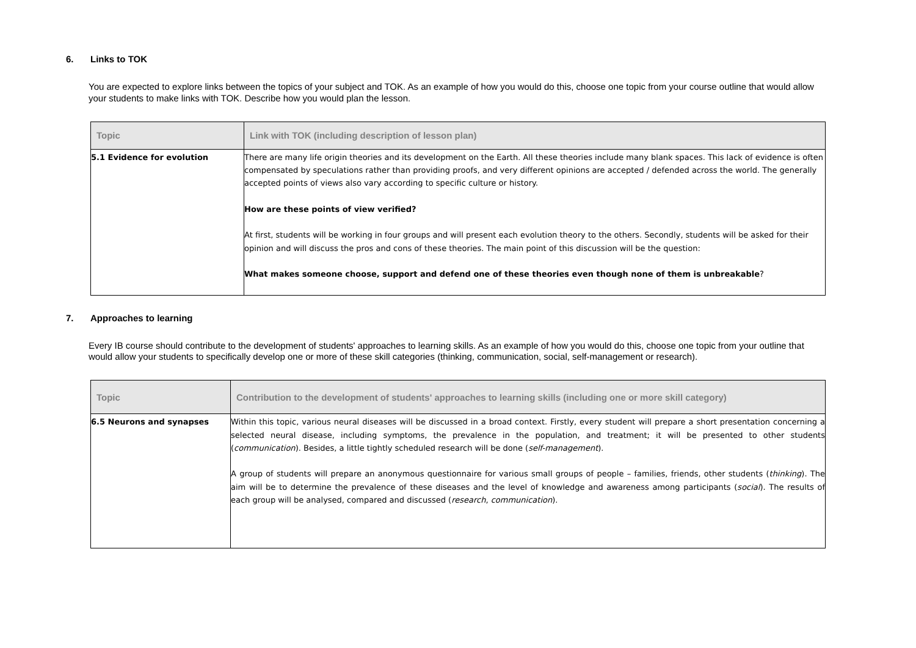6. Links to TOK
You are expected to explore links between the topics of your subject and TOK. As an example of how you would do this, choose one topic from your course outline that would allow your students to make links with TOK. Describe how you would plan the lesson.
| Topic | Link with TOK (including description of lesson plan) |
| --- | --- |
| 5.1 Evidence for evolution | There are many life origin theories and its development on the Earth. All these theories include many blank spaces. This lack of evidence is often compensated by speculations rather than providing proofs, and very different opinions are accepted / defended across the world. The generally accepted points of views also vary according to specific culture or history. How are these points of view verified? At first, students will be working in four groups and will present each evolution theory to the others. Secondly, students will be asked for their opinion and will discuss the pros and cons of these theories. The main point of this discussion will be the question: What makes someone choose, support and defend one of these theories even though none of them is unbreakable ? |
7. Approaches to learning
Every IB course should contribute to the development of students' approaches to learning skills. As an example of how you would do this, choose one topic from your outline that would allow your students to specifically develop one or more of these skill categories (thinking, communication, social, self-management or research).
| Topic | Contribution to the development of students' approaches to learning skills (including one or more skill category) |
| --- | --- |
| 6.5 Neurons and synapses | Within this topic, various neural diseases will be discussed in a broad context. Firstly, every student will prepare a short presentation concerning a selected neural disease, including symptoms, the prevalence in the population, and treatment; it will be presented to other students ( communication ). Besides, a little tightly scheduled research will be done ( self-management ). A group of students will prepare an anonymous questionnaire for various small groups of people – families, friends, other students ( thinking ). The aim will be to determine the prevalence of these diseases and the level of knowledge and awareness among participants ( social ). The results of each group will be analysed, compared and discussed ( research , communication ). |